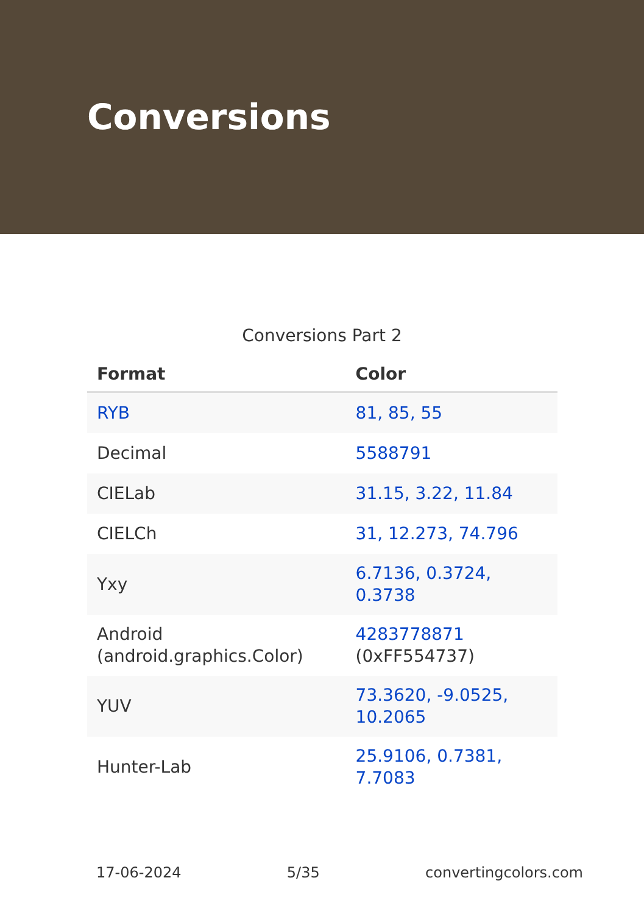Conversions
Conversions Part 2
| Format | Color |
| --- | --- |
| RYB | 81, 85, 55 |
| Decimal | 5588791 |
| CIELab | 31.15, 3.22, 11.84 |
| CIELCh | 31, 12.273, 74.796 |
| Yxy | 6.7136, 0.3724, 0.3738 |
| Android (android.graphics.Color) | 4283778871 (0xFF554737) |
| YUV | 73.3620, -9.0525, 10.2065 |
| Hunter-Lab | 25.9106, 0.7381, 7.7083 |
17-06-2024 5/35 convertingcolors.com